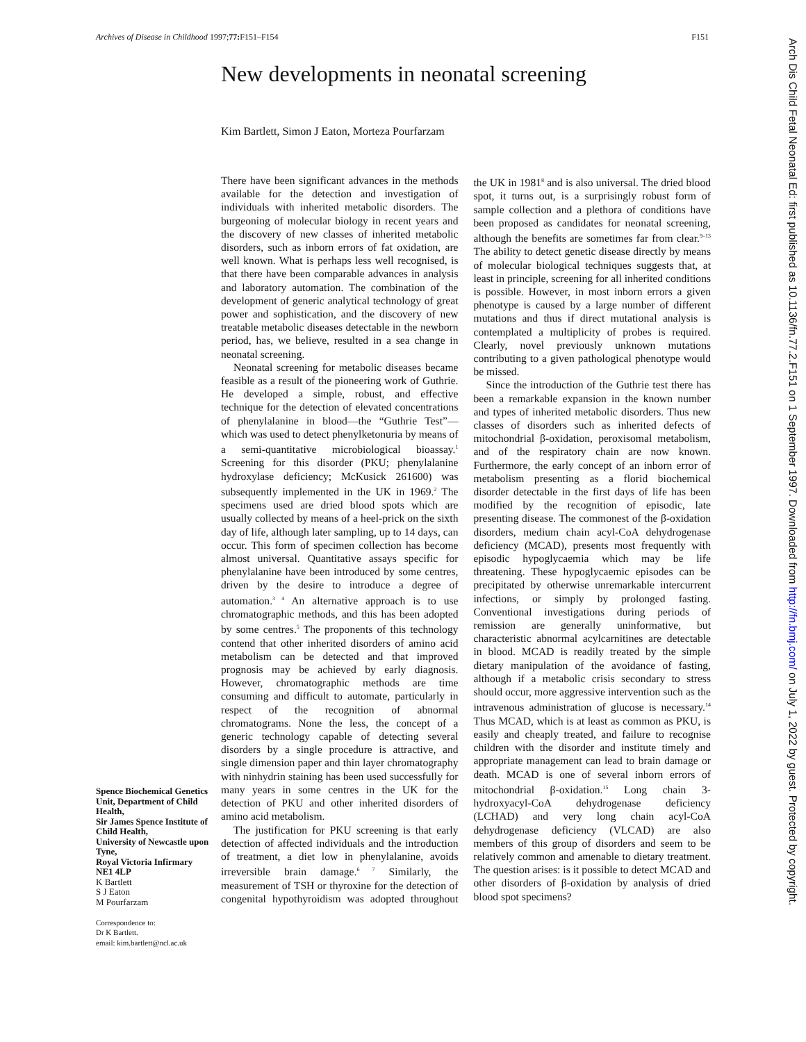Archives of Disease in Childhood 1997;77: F151–F154 F151
Arch Dis Child Fetal Neonatal Ed: first published as 10.1136/fn.77.2.F151 on 1 September 1997. Downloaded from http://fn.bmj.com/ on July 1, 2022 by guest. Protected by copyright.
New developments in neonatal screening
Kim Bartlett, Simon J Eaton, Morteza Pourfarzam
Spence Biochemical Genetics Unit, Department of Child Health,
Sir James Spence Institute of Child Health,
University of Newcastle upon Tyne,
Royal Victoria Infirmary
NE1 4LP
K Bartlett
S J Eaton
M Pourfarzam
Correspondence to:
Dr K Bartlett.
email: kim.bartlett@ncl.ac.uk
There have been significant advances in the methods available for the detection and investigation of individuals with inherited metabolic disorders. The burgeoning of molecular biology in recent years and the discovery of new classes of inherited metabolic disorders, such as inborn errors of fat oxidation, are well known. What is perhaps less well recognised, is that there have been comparable advances in analysis and laboratory automation. The combination of the development of generic analytical technology of great power and sophistication, and the discovery of new treatable metabolic diseases detectable in the newborn period, has, we believe, resulted in a sea change in neonatal screening.
Neonatal screening for metabolic diseases became feasible as a result of the pioneering work of Guthrie. He developed a simple, robust, and effective technique for the detection of elevated concentrations of phenylalanine in blood—the “Guthrie Test”—which was used to detect phenylketonuria by means of a semi-quantitative microbiological bioassay.<sup>1</sup> Screening for this disorder (PKU; phenylalanine hydroxylase deficiency; McKusick 261600) was subsequently implemented in the UK in 1969.<sup>2</sup> The specimens used are dried blood spots which are usually collected by means of a heel-prick on the sixth day of life, although later sampling, up to 14 days, can occur. This form of specimen collection has become almost universal. Quantitative assays specific for phenylalanine have been introduced by some centres, driven by the desire to introduce a degree of automation.<sup>3 4</sup> An alternative approach is to use chromatographic methods, and this has been adopted by some centres.<sup>5</sup> The proponents of this technology contend that other inherited disorders of amino acid metabolism can be detected and that improved prognosis may be achieved by early diagnosis. However, chromatographic methods are time consuming and difficult to automate, particularly in respect of the recognition of abnormal chromatograms. None the less, the concept of a generic technology capable of detecting several disorders by a single procedure is attractive, and single dimension paper and thin layer chromatography with ninhydrin staining has been used successfully for many years in some centres in the UK for the detection of PKU and other inherited disorders of amino acid metabolism.
The justification for PKU screening is that early detection of affected individuals and the introduction of treatment, a diet low in phenylalanine, avoids irreversible brain damage.<sup>6 7</sup> Similarly, the measurement of TSH or thyroxine for the detection of congenital hypothyroidism was adopted throughout the UK in 1981<sup>8</sup> and is also universal. The dried blood spot, it turns out, is a surprisingly robust form of sample collection and a plethora of conditions have been proposed as candidates for neonatal screening, although the benefits are sometimes far from clear.<sup>9–13</sup> The ability to detect genetic disease directly by means of molecular biological techniques suggests that, at least in principle, screening for all inherited conditions is possible. However, in most inborn errors a given phenotype is caused by a large number of different mutations and thus if direct mutational analysis is contemplated a multiplicity of probes is required. Clearly, novel previously unknown mutations contributing to a given pathological phenotype would be missed.
Since the introduction of the Guthrie test there has been a remarkable expansion in the known number and types of inherited metabolic disorders. Thus new classes of disorders such as inherited defects of mitochondrial β-oxidation, peroxisomal metabolism, and of the respiratory chain are now known. Furthermore, the early concept of an inborn error of metabolism presenting as a florid biochemical disorder detectable in the first days of life has been modified by the recognition of episodic, late presenting disease. The commonest of the β-oxidation disorders, medium chain acyl-CoA dehydrogenase deficiency (MCAD), presents most frequently with episodic hypoglycaemia which may be life threatening. These hypoglycaemic episodes can be precipitated by otherwise unremarkable intercurrent infections, or simply by prolonged fasting. Conventional investigations during periods of remission are generally uninformative, but characteristic abnormal acylcarnitines are detectable in blood. MCAD is readily treated by the simple dietary manipulation of the avoidance of fasting, although if a metabolic crisis secondary to stress should occur, more aggressive intervention such as the intravenous administration of glucose is necessary.<sup>14</sup> Thus MCAD, which is at least as common as PKU, is easily and cheaply treated, and failure to recognise children with the disorder and institute timely and appropriate management can lead to brain damage or death. MCAD is one of several inborn errors of mitochondrial β-oxidation.<sup>15</sup> Long chain 3-hydroxyacyl-CoA dehydrogenase deficiency (LCHAD) and very long chain acyl-CoA dehydrogenase deficiency (VLCAD) are also members of this group of disorders and seem to be relatively common and amenable to dietary treatment. The question arises: is it possible to detect MCAD and other disorders of β-oxidation by analysis of dried blood spot specimens?